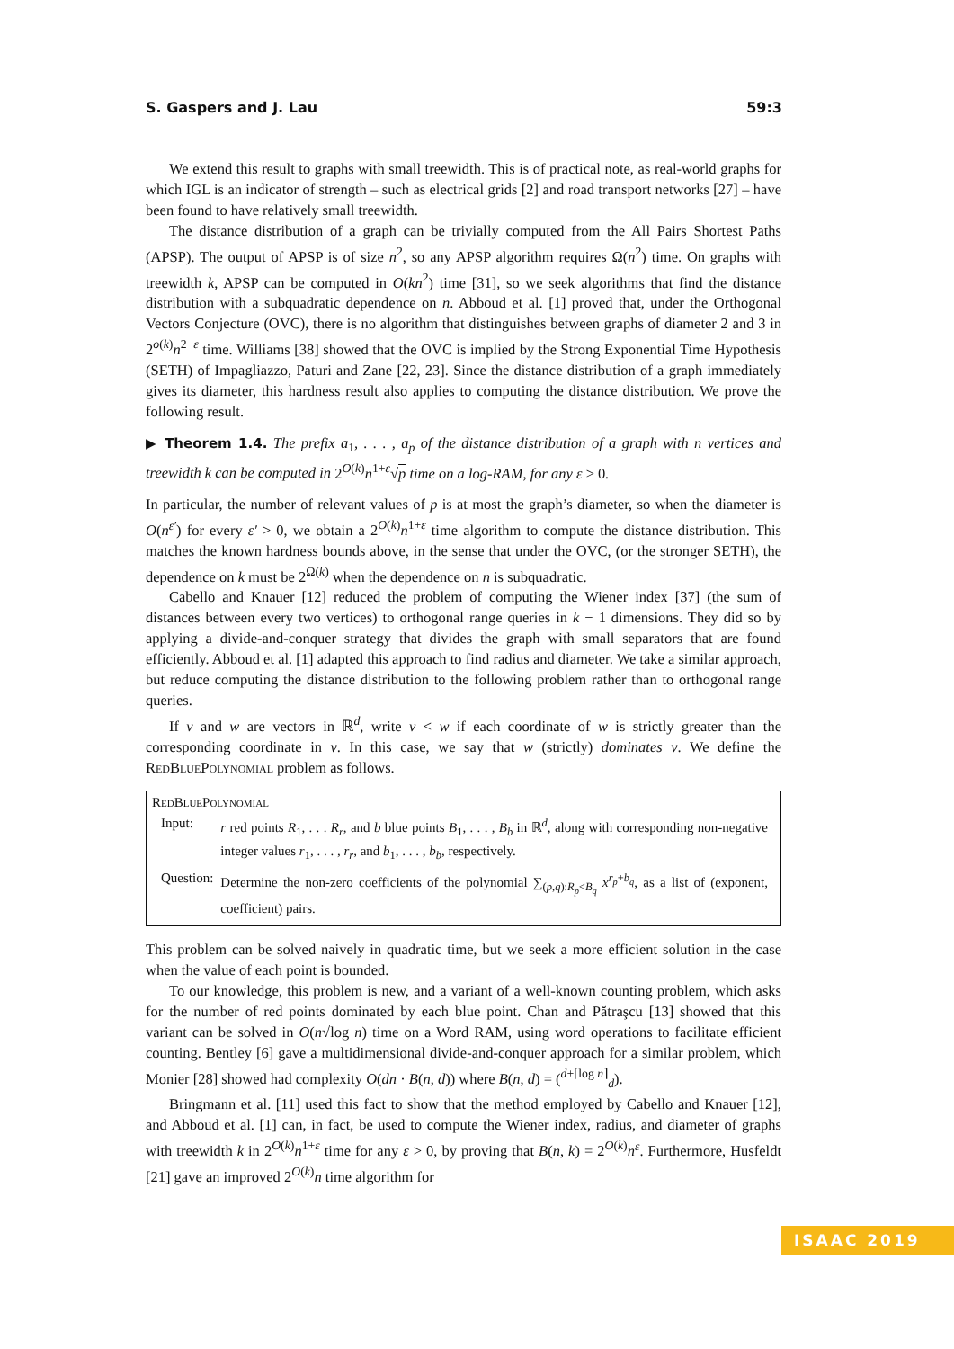S. Gaspers and J. Lau 59:3
We extend this result to graphs with small treewidth. This is of practical note, as real-world graphs for which IGL is an indicator of strength – such as electrical grids [2] and road transport networks [27] – have been found to have relatively small treewidth.
The distance distribution of a graph can be trivially computed from the All Pairs Shortest Paths (APSP). The output of APSP is of size n<sup>2</sup>, so any APSP algorithm requires Ω(n<sup>2</sup>) time. On graphs with treewidth k, APSP can be computed in O(kn<sup>2</sup>) time [31], so we seek algorithms that find the distance distribution with a subquadratic dependence on n. Abboud et al. [1] proved that, under the Orthogonal Vectors Conjecture (OVC), there is no algorithm that distinguishes between graphs of diameter 2 and 3 in 2<sup>o(k)</sup>n<sup>2−ε</sup> time. Williams [38] showed that the OVC is implied by the Strong Exponential Time Hypothesis (SETH) of Impagliazzo, Paturi and Zane [22, 23]. Since the distance distribution of a graph immediately gives its diameter, this hardness result also applies to computing the distance distribution. We prove the following result.
▶ Theorem 1.4. The prefix a<sub>1</sub>, . . . , a<sub>p</sub> of the distance distribution of a graph with n vertices and treewidth k can be computed in 2<sup>O(k)</sup>n<sup>1+ε</sup>√p time on a log-RAM, for any ε > 0.
In particular, the number of relevant values of p is at most the graph’s diameter, so when the diameter is O(n<sup>ε′</sup>) for every ε′ > 0, we obtain a 2<sup>O(k)</sup>n<sup>1+ε</sup> time algorithm to compute the distance distribution. This matches the known hardness bounds above, in the sense that under the OVC, (or the stronger SETH), the dependence on k must be 2<sup>Ω(k)</sup> when the dependence on n is subquadratic.
Cabello and Knauer [12] reduced the problem of computing the Wiener index [37] (the sum of distances between every two vertices) to orthogonal range queries in k − 1 dimensions. They did so by applying a divide-and-conquer strategy that divides the graph with small separators that are found efficiently. Abboud et al. [1] adapted this approach to find radius and diameter. We take a similar approach, but reduce computing the distance distribution to the following problem rather than to orthogonal range queries.
If v and w are vectors in ℝ<sup>d</sup>, write v < w if each coordinate of w is strictly greater than the corresponding coordinate in v. In this case, we say that w (strictly) dominates v. We define the RedBluePolynomial problem as follows.
RedBluePolynomial
| Input: | r red points R<sub>1</sub>, . . . R<sub>r</sub> , and b blue points B<sub>1</sub>, . . . , B<sub>b</sub> in ℝ<sup>d</sup>, along with corresponding non-negative integer values r<sub>1</sub>, . . . , r<sub>r</sub> , and b<sub>1</sub>, . . . , b<sub>b</sub> , respectively. |
| Question: | Determine the non-zero coefficients of the polynomial ∑<sub>(p,q):R<sub>p</sub><B<sub>q</sub></sub> x<sup>r<sub>p</sub>+b<sub>q</sub></sup>, as a list of (exponent, coefficient) pairs. |
This problem can be solved naively in quadratic time, but we seek a more efficient solution in the case when the value of each point is bounded.
To our knowledge, this problem is new, and a variant of a well-known counting problem, which asks for the number of red points dominated by each blue point. Chan and Pătraşcu [13] showed that this variant can be solved in O(n√log n) time on a Word RAM, using word operations to facilitate efficient counting. Bentley [6] gave a multidimensional divide-and-conquer approach for a similar problem, which Monier [28] showed had complexity O(dn · B(n, d)) where B(n, d) = (<sup>d+⌈log n⌉</sup><sub>d</sub>).
Bringmann et al. [11] used this fact to show that the method employed by Cabello and Knauer [12], and Abboud et al. [1] can, in fact, be used to compute the Wiener index, radius, and diameter of graphs with treewidth k in 2<sup>O(k)</sup>n<sup>1+ε</sup> time for any ε > 0, by proving that B(n, k) = 2<sup>O(k)</sup>n<sup>ε</sup>. Furthermore, Husfeldt [21] gave an improved 2<sup>O(k)</sup>n time algorithm for
ISAAC 2019